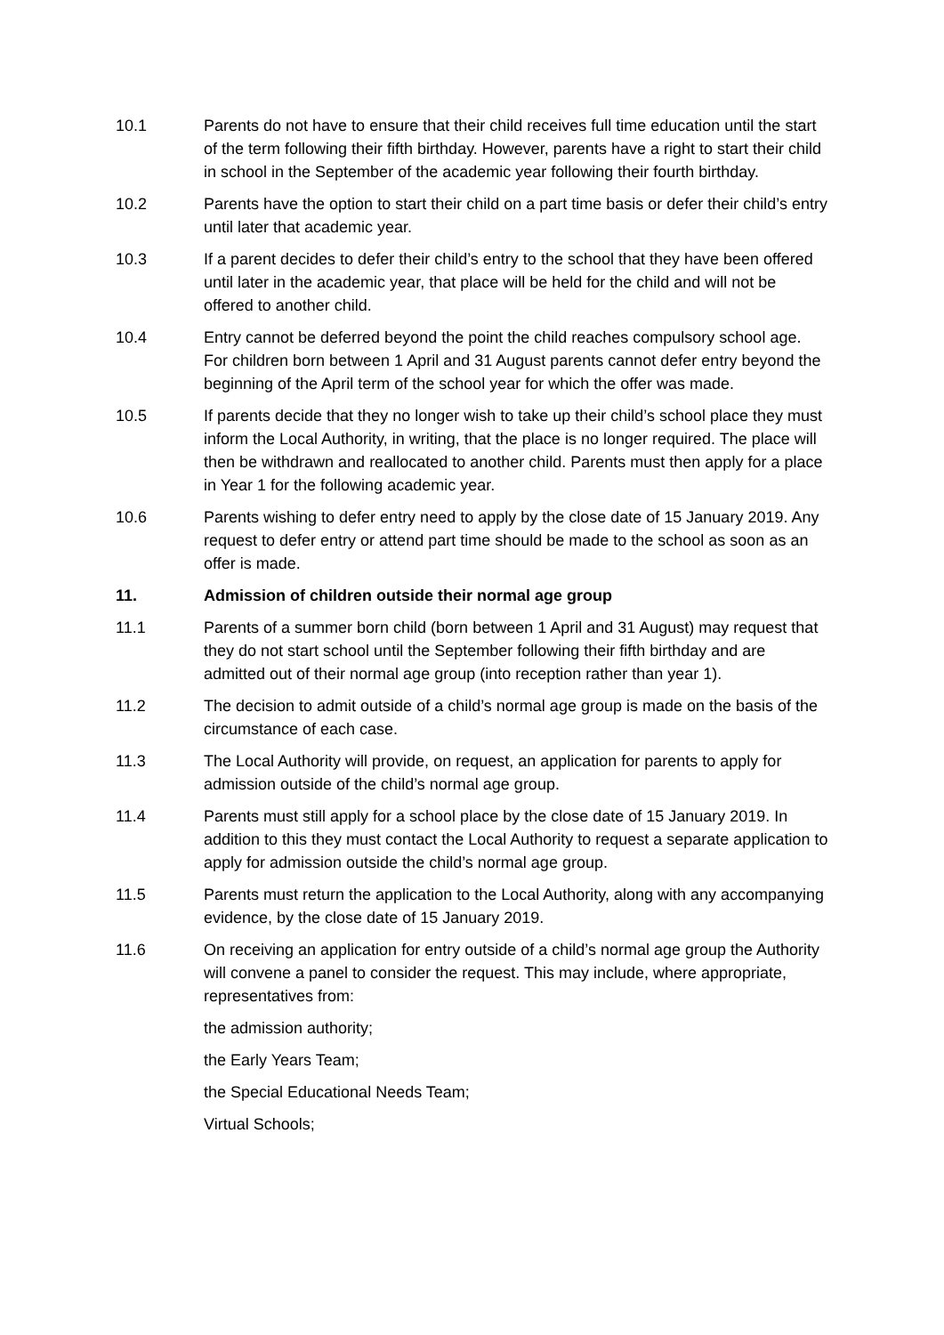10.1 Parents do not have to ensure that their child receives full time education until the start of the term following their fifth birthday. However, parents have a right to start their child in school in the September of the academic year following their fourth birthday.
10.2 Parents have the option to start their child on a part time basis or defer their child’s entry until later that academic year.
10.3 If a parent decides to defer their child’s entry to the school that they have been offered until later in the academic year, that place will be held for the child and will not be offered to another child.
10.4 Entry cannot be deferred beyond the point the child reaches compulsory school age. For children born between 1 April and 31 August parents cannot defer entry beyond the beginning of the April term of the school year for which the offer was made.
10.5 If parents decide that they no longer wish to take up their child’s school place they must inform the Local Authority, in writing, that the place is no longer required. The place will then be withdrawn and reallocated to another child. Parents must then apply for a place in Year 1 for the following academic year.
10.6 Parents wishing to defer entry need to apply by the close date of 15 January 2019. Any request to defer entry or attend part time should be made to the school as soon as an offer is made.
11. Admission of children outside their normal age group
11.1 Parents of a summer born child (born between 1 April and 31 August) may request that they do not start school until the September following their fifth birthday and are admitted out of their normal age group (into reception rather than year 1).
11.2 The decision to admit outside of a child’s normal age group is made on the basis of the circumstance of each case.
11.3 The Local Authority will provide, on request, an application for parents to apply for admission outside of the child’s normal age group.
11.4 Parents must still apply for a school place by the close date of 15 January 2019. In addition to this they must contact the Local Authority to request a separate application to apply for admission outside the child’s normal age group.
11.5 Parents must return the application to the Local Authority, along with any accompanying evidence, by the close date of 15 January 2019.
11.6 On receiving an application for entry outside of a child’s normal age group the Authority will convene a panel to consider the request. This may include, where appropriate, representatives from:
the admission authority;
the Early Years Team;
the Special Educational Needs Team;
Virtual Schools;